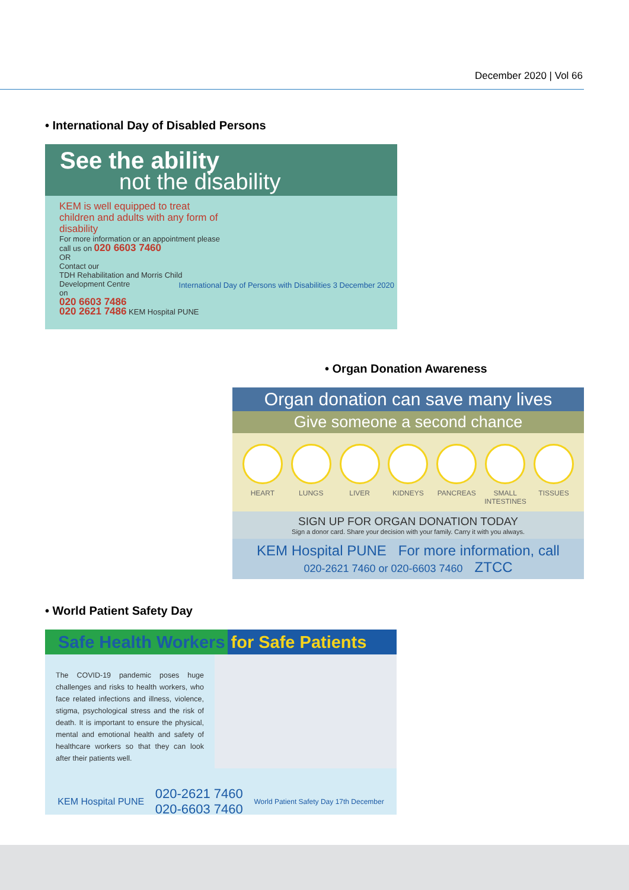December 2020 | Vol 66
• International Day of Disabled Persons
See the ability
not the disability
KEM is well equipped to treat children and adults with any form of disability
For more information or an appointment please call us on 020 6603 7460
OR
Contact our
TDH Rehabilitation and Morris Child Development Centre
on
020 6603 7486
020 2621 7486 KEM Hospital PUNE
International Day of Persons with Disabilities 3 December 2020
• Organ Donation Awareness
Organ donation can save many lives
Give someone a second chance
HEART LUNGS LIVER KIDNEYS PANCREAS SMALL INTESTINES
TISSUES
SIGN UP FOR ORGAN DONATION TODAY
Sign a donor card. Share your decision with your family. Carry it with you always.
KEM Hospital PUNE For more information, call
020-2621 7460 or 020-6603 7460 ZTCC
• World Patient Safety Day
Safe Health Workers for Safe Patients
The COVID-19 pandemic poses huge challenges and risks to health workers, who face related infections and illness, violence, stigma, psychological stress and the risk of death. It is important to ensure the physical, mental and emotional health and safety of healthcare workers so that they can look after their patients well.
KEM Hospital PUNE 020-2621 7460
020-6603 7460 World Patient Safety Day 17th December